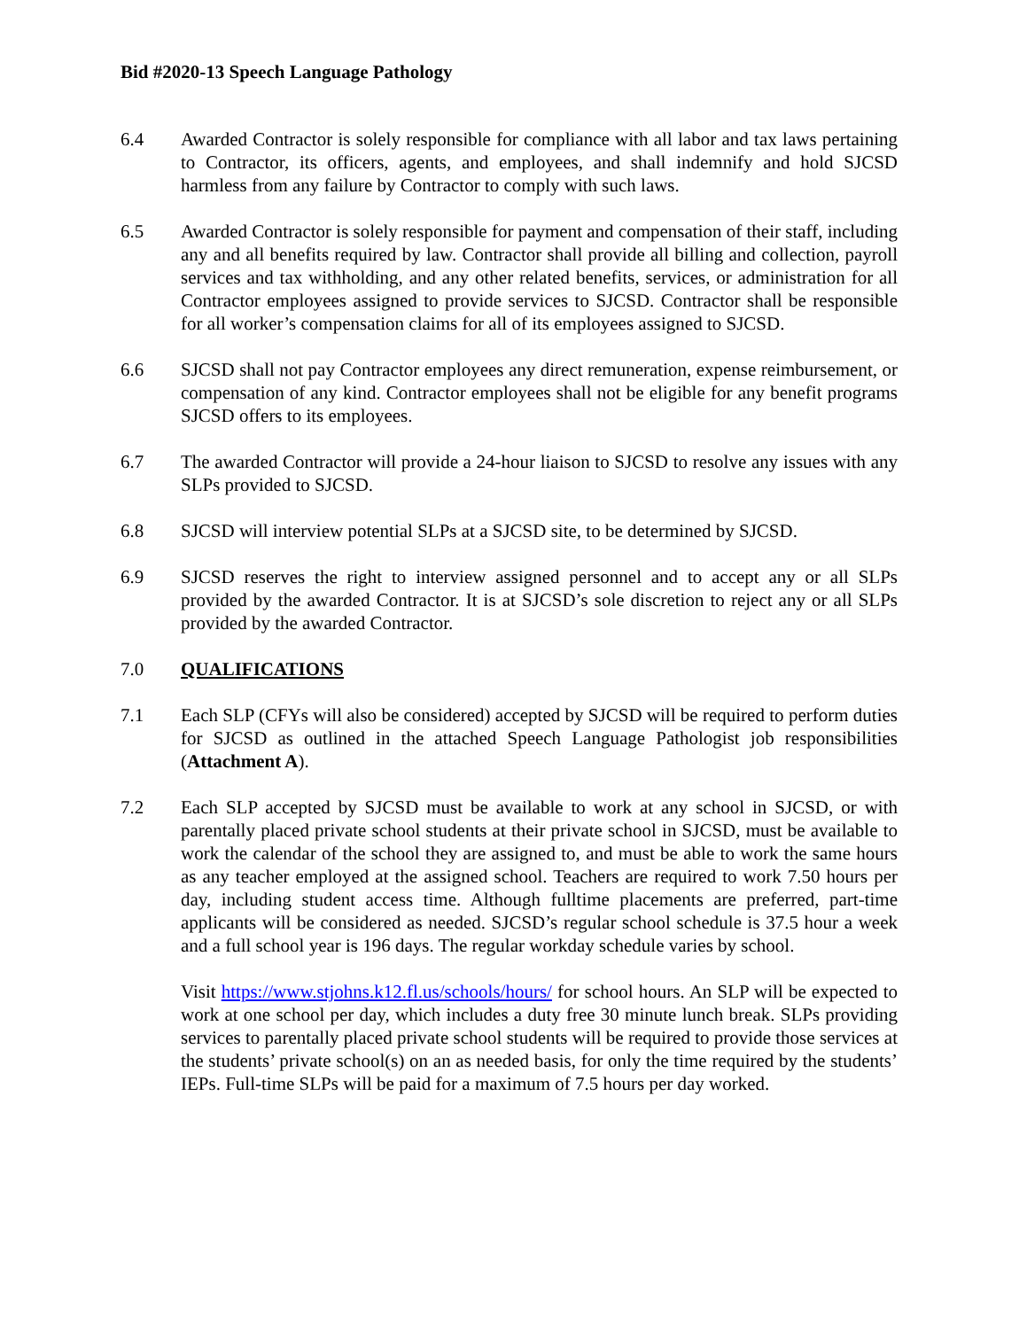Bid #2020-13 Speech Language Pathology
6.4 Awarded Contractor is solely responsible for compliance with all labor and tax laws pertaining to Contractor, its officers, agents, and employees, and shall indemnify and hold SJCSD harmless from any failure by Contractor to comply with such laws.
6.5 Awarded Contractor is solely responsible for payment and compensation of their staff, including any and all benefits required by law. Contractor shall provide all billing and collection, payroll services and tax withholding, and any other related benefits, services, or administration for all Contractor employees assigned to provide services to SJCSD. Contractor shall be responsible for all worker’s compensation claims for all of its employees assigned to SJCSD.
6.6 SJCSD shall not pay Contractor employees any direct remuneration, expense reimbursement, or compensation of any kind. Contractor employees shall not be eligible for any benefit programs SJCSD offers to its employees.
6.7 The awarded Contractor will provide a 24-hour liaison to SJCSD to resolve any issues with any SLPs provided to SJCSD.
6.8 SJCSD will interview potential SLPs at a SJCSD site, to be determined by SJCSD.
6.9 SJCSD reserves the right to interview assigned personnel and to accept any or all SLPs provided by the awarded Contractor. It is at SJCSD’s sole discretion to reject any or all SLPs provided by the awarded Contractor.
7.0 QUALIFICATIONS
7.1 Each SLP (CFYs will also be considered) accepted by SJCSD will be required to perform duties for SJCSD as outlined in the attached Speech Language Pathologist job responsibilities (Attachment A).
7.2 Each SLP accepted by SJCSD must be available to work at any school in SJCSD, or with parentally placed private school students at their private school in SJCSD, must be available to work the calendar of the school they are assigned to, and must be able to work the same hours as any teacher employed at the assigned school. Teachers are required to work 7.50 hours per day, including student access time. Although fulltime placements are preferred, part-time applicants will be considered as needed. SJCSD’s regular school schedule is 37.5 hour a week and a full school year is 196 days. The regular workday schedule varies by school.
Visit https://www.stjohns.k12.fl.us/schools/hours/ for school hours. An SLP will be expected to work at one school per day, which includes a duty free 30 minute lunch break. SLPs providing services to parentally placed private school students will be required to provide those services at the students’ private school(s) on an as needed basis, for only the time required by the students’ IEPs. Full-time SLPs will be paid for a maximum of 7.5 hours per day worked.